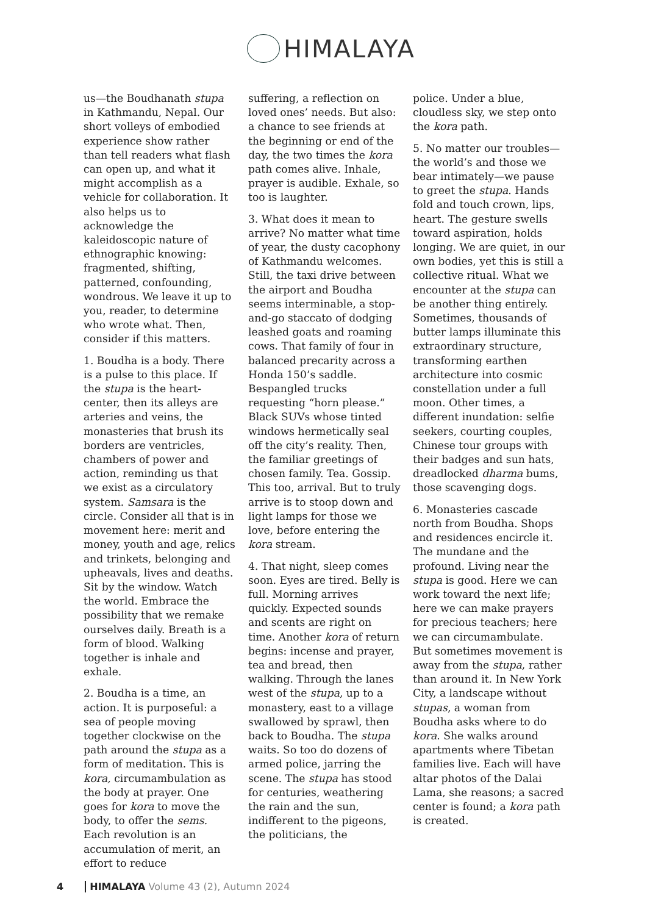HIMALAYA
us—the Boudhanath stupa in Kathmandu, Nepal. Our short volleys of embodied experience show rather than tell readers what flash can open up, and what it might accomplish as a vehicle for collaboration. It also helps us to acknowledge the kaleidoscopic nature of ethnographic knowing: fragmented, shifting, patterned, confounding, wondrous. We leave it up to you, reader, to determine who wrote what. Then, consider if this matters.
1. Boudha is a body. There is a pulse to this place. If the stupa is the heart-center, then its alleys are arteries and veins, the monasteries that brush its borders are ventricles, chambers of power and action, reminding us that we exist as a circulatory system. Samsara is the circle. Consider all that is in movement here: merit and money, youth and age, relics and trinkets, belonging and upheavals, lives and deaths. Sit by the window. Watch the world. Embrace the possibility that we remake ourselves daily. Breath is a form of blood. Walking together is inhale and exhale.
2. Boudha is a time, an action. It is purposeful: a sea of people moving together clockwise on the path around the stupa as a form of meditation. This is kora, circumambulation as the body at prayer. One goes for kora to move the body, to offer the sems. Each revolution is an accumulation of merit, an effort to reduce
suffering, a reflection on loved ones’ needs. But also: a chance to see friends at the beginning or end of the day, the two times the kora path comes alive. Inhale, prayer is audible. Exhale, so too is laughter.
3. What does it mean to arrive? No matter what time of year, the dusty cacophony of Kathmandu welcomes. Still, the taxi drive between the airport and Boudha seems interminable, a stop-and-go staccato of dodging leashed goats and roaming cows. That family of four in balanced precarity across a Honda 150’s saddle. Bespangled trucks requesting “horn please.” Black SUVs whose tinted windows hermetically seal off the city’s reality. Then, the familiar greetings of chosen family. Tea. Gossip. This too, arrival. But to truly arrive is to stoop down and light lamps for those we love, before entering the kora stream.
4. That night, sleep comes soon. Eyes are tired. Belly is full. Morning arrives quickly. Expected sounds and scents are right on time. Another kora of return begins: incense and prayer, tea and bread, then walking. Through the lanes west of the stupa, up to a monastery, east to a village swallowed by sprawl, then back to Boudha. The stupa waits. So too do dozens of armed police, jarring the scene. The stupa has stood for centuries, weathering the rain and the sun, indifferent to the pigeons, the politicians, the
police. Under a blue, cloudless sky, we step onto the kora path.
5. No matter our troubles—the world’s and those we bear intimately—we pause to greet the stupa. Hands fold and touch crown, lips, heart. The gesture swells toward aspiration, holds longing. We are quiet, in our own bodies, yet this is still a collective ritual. What we encounter at the stupa can be another thing entirely. Sometimes, thousands of butter lamps illuminate this extraordinary structure, transforming earthen architecture into cosmic constellation under a full moon. Other times, a different inundation: selfie seekers, courting couples, Chinese tour groups with their badges and sun hats, dreadlocked dharma bums, those scavenging dogs.
6. Monasteries cascade north from Boudha. Shops and residences encircle it. The mundane and the profound. Living near the stupa is good. Here we can work toward the next life; here we can make prayers for precious teachers; here we can circumambulate. But sometimes movement is away from the stupa, rather than around it. In New York City, a landscape without stupas, a woman from Boudha asks where to do kora. She walks around apartments where Tibetan families live. Each will have altar photos of the Dalai Lama, she reasons; a sacred center is found; a kora path is created.
4 HIMALAYA Volume 43 (2), Autumn 2024